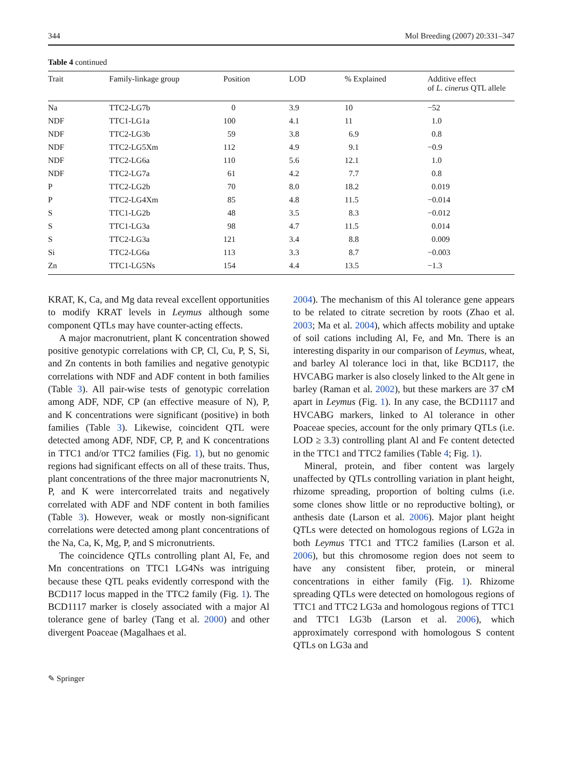344 Mol Breeding (2007) 20:331–347
Table 4 continued
| Trait | Family-linkage group | Position | LOD | % Explained | Additive effect of L. cinerus QTL allele |
| --- | --- | --- | --- | --- | --- |
| Na | TTC2-LG7b | 0 | 3.9 | 10 | −52 |
| NDF | TTC1-LG1a | 100 | 4.1 | 11 | 1.0 |
| NDF | TTC2-LG3b | 59 | 3.8 | 6.9 | 0.8 |
| NDF | TTC2-LG5Xm | 112 | 4.9 | 9.1 | −0.9 |
| NDF | TTC2-LG6a | 110 | 5.6 | 12.1 | 1.0 |
| NDF | TTC2-LG7a | 61 | 4.2 | 7.7 | 0.8 |
| P | TTC2-LG2b | 70 | 8.0 | 18.2 | 0.019 |
| P | TTC2-LG4Xm | 85 | 4.8 | 11.5 | −0.014 |
| S | TTC1-LG2b | 48 | 3.5 | 8.3 | −0.012 |
| S | TTC1-LG3a | 98 | 4.7 | 11.5 | 0.014 |
| S | TTC2-LG3a | 121 | 3.4 | 8.8 | 0.009 |
| Si | TTC2-LG6a | 113 | 3.3 | 8.7 | −0.003 |
| Zn | TTC1-LG5Ns | 154 | 4.4 | 13.5 | −1.3 |
KRAT, K, Ca, and Mg data reveal excellent opportunities to modify KRAT levels in Leymus although some component QTLs may have counter-acting effects.
A major macronutrient, plant K concentration showed positive genotypic correlations with CP, Cl, Cu, P, S, Si, and Zn contents in both families and negative genotypic correlations with NDF and ADF content in both families (Table 3). All pair-wise tests of genotypic correlation among ADF, NDF, CP (an effective measure of N), P, and K concentrations were significant (positive) in both families (Table 3). Likewise, coincident QTL were detected among ADF, NDF, CP, P, and K concentrations in TTC1 and/or TTC2 families (Fig. 1), but no genomic regions had significant effects on all of these traits. Thus, plant concentrations of the three major macronutrients N, P, and K were intercorrelated traits and negatively correlated with ADF and NDF content in both families (Table 3). However, weak or mostly non-significant correlations were detected among plant concentrations of the Na, Ca, K, Mg, P, and S micronutrients.
The coincidence QTLs controlling plant Al, Fe, and Mn concentrations on TTC1 LG4Ns was intriguing because these QTL peaks evidently correspond with the BCD117 locus mapped in the TTC2 family (Fig. 1). The BCD1117 marker is closely associated with a major Al tolerance gene of barley (Tang et al. 2000) and other divergent Poaceae (Magalhaes et al.
2004). The mechanism of this Al tolerance gene appears to be related to citrate secretion by roots (Zhao et al. 2003; Ma et al. 2004), which affects mobility and uptake of soil cations including Al, Fe, and Mn. There is an interesting disparity in our comparison of Leymus, wheat, and barley Al tolerance loci in that, like BCD117, the HVCABG marker is also closely linked to the Alt gene in barley (Raman et al. 2002), but these markers are 37 cM apart in Leymus (Fig. 1). In any case, the BCD1117 and HVCABG markers, linked to Al tolerance in other Poaceae species, account for the only primary QTLs (i.e. LOD ≥ 3.3) controlling plant Al and Fe content detected in the TTC1 and TTC2 families (Table 4; Fig. 1).
Mineral, protein, and fiber content was largely unaffected by QTLs controlling variation in plant height, rhizome spreading, proportion of bolting culms (i.e. some clones show little or no reproductive bolting), or anthesis date (Larson et al. 2006). Major plant height QTLs were detected on homologous regions of LG2a in both Leymus TTC1 and TTC2 families (Larson et al. 2006), but this chromosome region does not seem to have any consistent fiber, protein, or mineral concentrations in either family (Fig. 1). Rhizome spreading QTLs were detected on homologous regions of TTC1 and TTC2 LG3a and homologous regions of TTC1 and TTC1 LG3b (Larson et al. 2006), which approximately correspond with homologous S content QTLs on LG3a and
✎ Springer